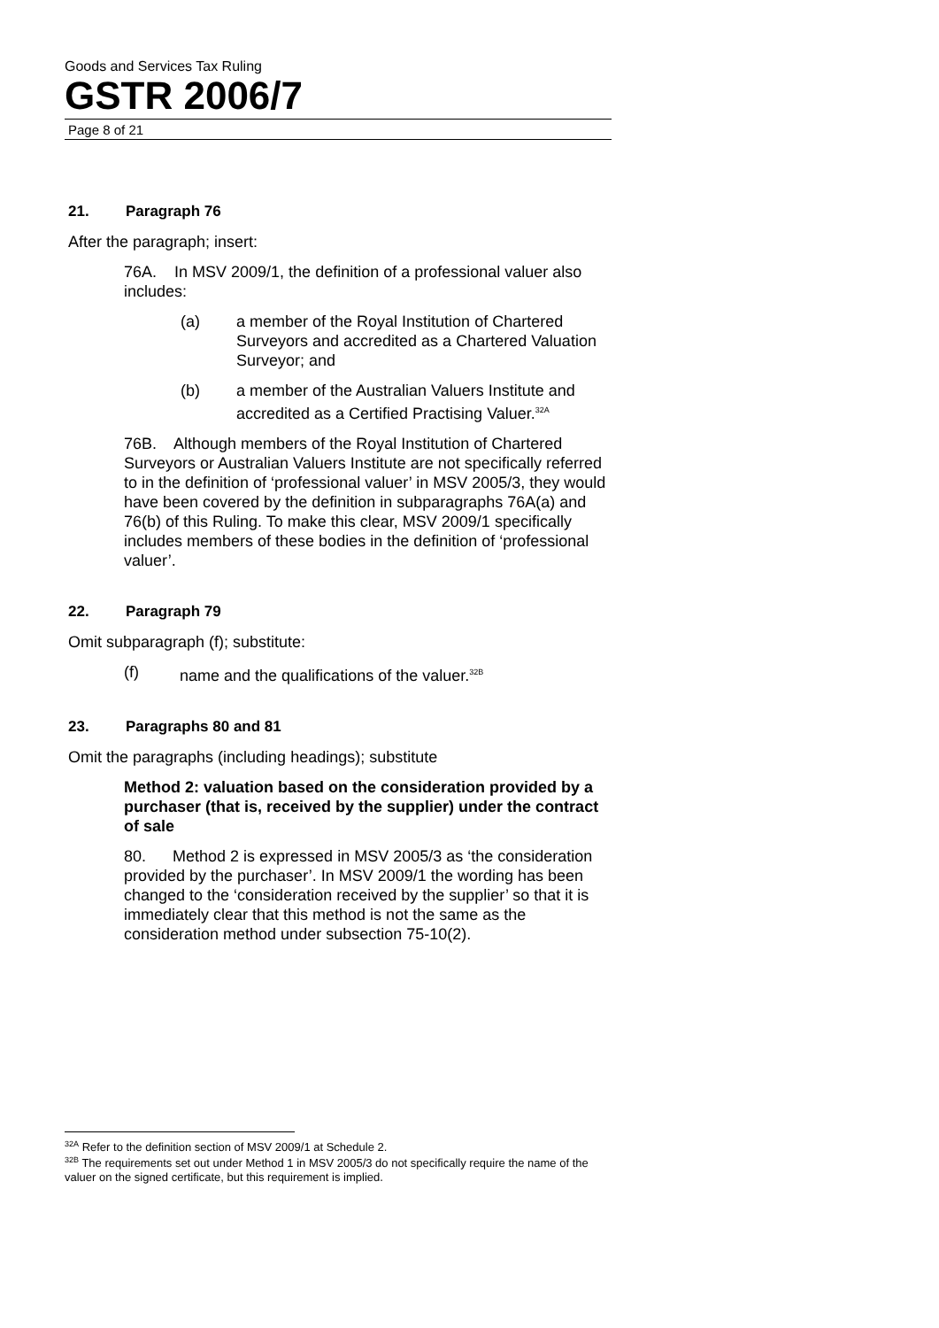Goods and Services Tax Ruling
GSTR 2006/7
Page 8 of 21
21. Paragraph 76
After the paragraph; insert:
76A. In MSV 2009/1, the definition of a professional valuer also includes:
(a) a member of the Royal Institution of Chartered Surveyors and accredited as a Chartered Valuation Surveyor; and
(b) a member of the Australian Valuers Institute and accredited as a Certified Practising Valuer.<sup>32A</sup>
76B. Although members of the Royal Institution of Chartered Surveyors or Australian Valuers Institute are not specifically referred to in the definition of ‘professional valuer’ in MSV 2005/3, they would have been covered by the definition in subparagraphs 76A(a) and 76(b) of this Ruling. To make this clear, MSV 2009/1 specifically includes members of these bodies in the definition of ‘professional valuer’.
22. Paragraph 79
Omit subparagraph (f); substitute:
(f) name and the qualifications of the valuer.<sup>32B</sup>
23. Paragraphs 80 and 81
Omit the paragraphs (including headings); substitute
Method 2: valuation based on the consideration provided by a purchaser (that is, received by the supplier) under the contract of sale
80. Method 2 is expressed in MSV 2005/3 as ‘the consideration provided by the purchaser’. In MSV 2009/1 the wording has been changed to the ‘consideration received by the supplier’ so that it is immediately clear that this method is not the same as the consideration method under subsection 75-10(2).
<sup>32A</sup> Refer to the definition section of MSV 2009/1 at Schedule 2.
<sup>32B</sup> The requirements set out under Method 1 in MSV 2005/3 do not specifically require the name of the valuer on the signed certificate, but this requirement is implied.